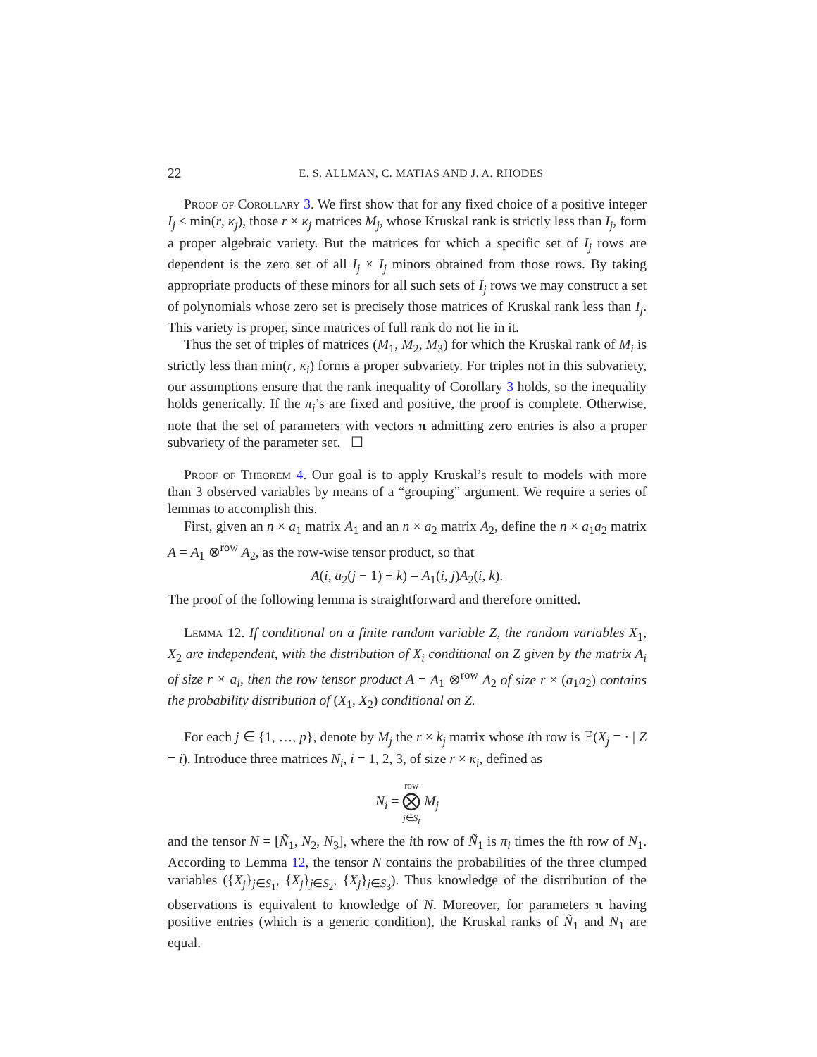22 E. S. ALLMAN, C. MATIAS AND J. A. RHODES
Proof of Corollary 3. We first show that for any fixed choice of a positive integer I<sub>j</sub> ≤ min(r, κ<sub>j</sub>), those r × κ<sub>j</sub> matrices M<sub>j</sub>, whose Kruskal rank is strictly less than I<sub>j</sub>, form a proper algebraic variety. But the matrices for which a specific set of I<sub>j</sub> rows are dependent is the zero set of all I<sub>j</sub> × I<sub>j</sub> minors obtained from those rows. By taking appropriate products of these minors for all such sets of I<sub>j</sub> rows we may construct a set of polynomials whose zero set is precisely those matrices of Kruskal rank less than I<sub>j</sub>. This variety is proper, since matrices of full rank do not lie in it.
Thus the set of triples of matrices (M<sub>1</sub>, M<sub>2</sub>, M<sub>3</sub>) for which the Kruskal rank of M<sub>i</sub> is strictly less than min(r, κ<sub>i</sub>) forms a proper subvariety. For triples not in this subvariety, our assumptions ensure that the rank inequality of Corollary 3 holds, so the inequality holds generically. If the π<sub>i</sub>’s are fixed and positive, the proof is complete. Otherwise, note that the set of parameters with vectors π admitting zero entries is also a proper subvariety of the parameter set. ☐
Proof of Theorem 4. Our goal is to apply Kruskal’s result to models with more than 3 observed variables by means of a “grouping” argument. We require a series of lemmas to accomplish this.
First, given an n × a<sub>1</sub> matrix A<sub>1</sub> and an n × a<sub>2</sub> matrix A<sub>2</sub>, define the n × a<sub>1</sub>a<sub>2</sub> matrix A = A<sub>1</sub> ⊗<sup>row</sup> A<sub>2</sub>, as the row-wise tensor product, so that
A(i, a<sub>2</sub>(j − 1) + k) = A<sub>1</sub>(i, j)A<sub>2</sub>(i, k).
The proof of the following lemma is straightforward and therefore omitted.
Lemma 12. If conditional on a finite random variable Z, the random variables X<sub>1</sub>, X<sub>2</sub> are independent, with the distribution of X<sub>i</sub> conditional on Z given by the matrix A<sub>i</sub> of size r × a<sub>i</sub>, then the row tensor product A = A<sub>1</sub> ⊗<sup>row</sup> A<sub>2</sub> of size r × (a<sub>1</sub>a<sub>2</sub>) contains the probability distribution of (X<sub>1</sub>, X<sub>2</sub>) conditional on Z.
For each j ∈ {1, …, p}, denote by M<sub>j</sub> the r × k<sub>j</sub> matrix whose ith row is ℙ(X<sub>j</sub> = · | Z = i). Introduce three matrices N<sub>i</sub>, i = 1, 2, 3, of size r × κ<sub>i</sub>, defined as
N<sub>i</sub> = row
⨂
j∈S<sub>i</sub> M<sub>j</sub>
and the tensor N = [Ñ<sub>1</sub>, N<sub>2</sub>, N<sub>3</sub>], where the ith row of Ñ<sub>1</sub> is π<sub>i</sub> times the ith row of N<sub>1</sub>. According to Lemma 12, the tensor N contains the probabilities of the three clumped variables ({X<sub>j</sub>}<sub>j∈S<sub>1</sub></sub>, {X<sub>j</sub>}<sub>j∈S<sub>2</sub></sub>, {X<sub>j</sub>}<sub>j∈S<sub>3</sub></sub>). Thus knowledge of the distribution of the observations is equivalent to knowledge of N. Moreover, for parameters π having positive entries (which is a generic condition), the Kruskal ranks of Ñ<sub>1</sub> and N<sub>1</sub> are equal.